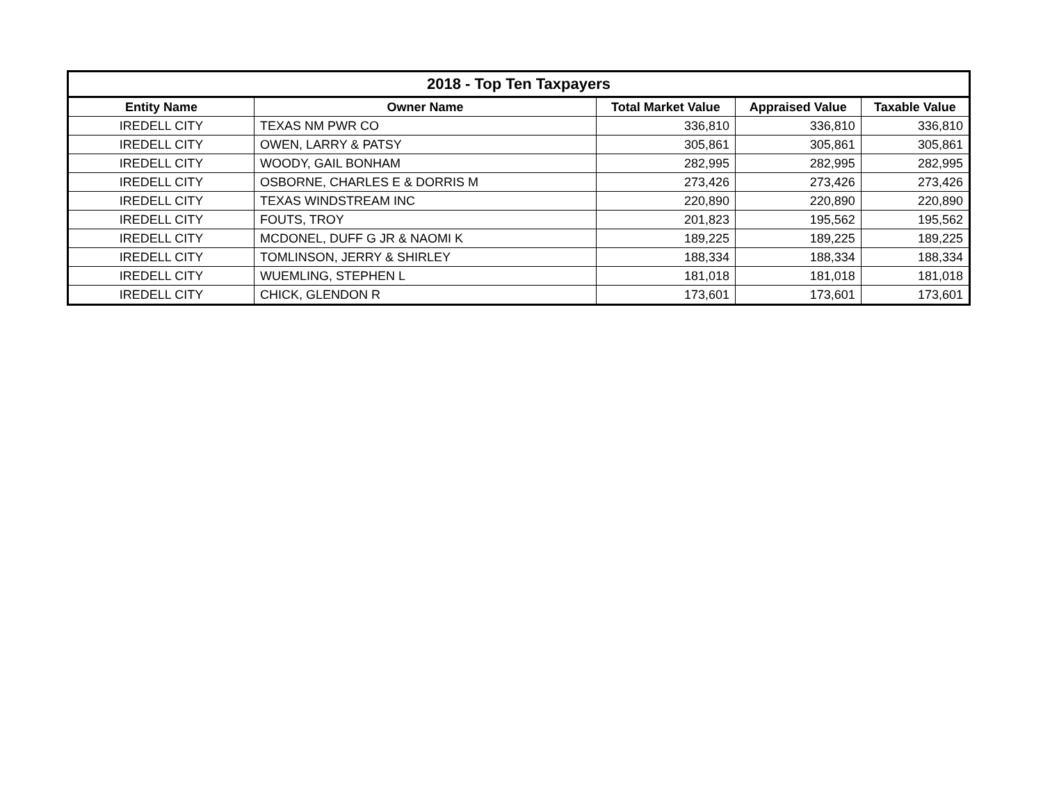| 2018 - Top Ten Taxpayers | | | | |
| --- | --- | --- | --- | --- |
| Entity Name | Owner Name | Total Market Value | Appraised Value | Taxable Value |
| IREDELL CITY | TEXAS NM PWR CO | 336,810 | 336,810 | 336,810 |
| IREDELL CITY | OWEN, LARRY & PATSY | 305,861 | 305,861 | 305,861 |
| IREDELL CITY | WOODY, GAIL BONHAM | 282,995 | 282,995 | 282,995 |
| IREDELL CITY | OSBORNE, CHARLES E & DORRIS M | 273,426 | 273,426 | 273,426 |
| IREDELL CITY | TEXAS WINDSTREAM INC | 220,890 | 220,890 | 220,890 |
| IREDELL CITY | FOUTS, TROY | 201,823 | 195,562 | 195,562 |
| IREDELL CITY | MCDONEL, DUFF G JR & NAOMI K | 189,225 | 189,225 | 189,225 |
| IREDELL CITY | TOMLINSON, JERRY & SHIRLEY | 188,334 | 188,334 | 188,334 |
| IREDELL CITY | WUEMLING, STEPHEN L | 181,018 | 181,018 | 181,018 |
| IREDELL CITY | CHICK, GLENDON R | 173,601 | 173,601 | 173,601 |